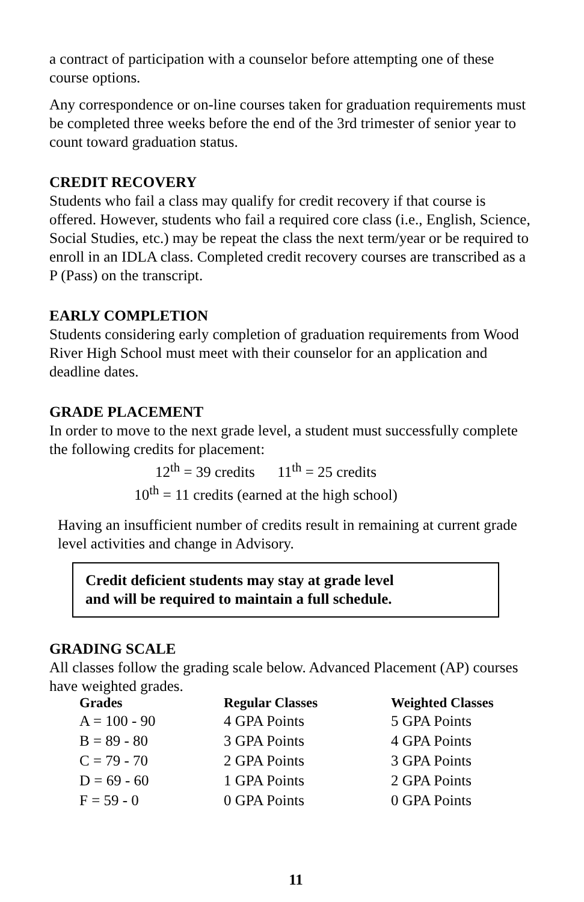a contract of participation with a counselor before attempting one of these course options.
Any correspondence or on-line courses taken for graduation requirements must be completed three weeks before the end of the 3rd trimester of senior year to count toward graduation status.
CREDIT RECOVERY
Students who fail a class may qualify for credit recovery if that course is offered. However, students who fail a required core class (i.e., English, Science, Social Studies, etc.) may be repeat the class the next term/year or be required to enroll in an IDLA class. Completed credit recovery courses are transcribed as a P (Pass) on the transcript.
EARLY COMPLETION
Students considering early completion of graduation requirements from Wood River High School must meet with their counselor for an application and deadline dates.
GRADE PLACEMENT
In order to move to the next grade level, a student must successfully complete the following credits for placement:
12<sup>th</sup> = 39 credits 11<sup>th</sup> = 25 credits
10<sup>th</sup> = 11 credits (earned at the high school)
Having an insufficient number of credits result in remaining at current grade level activities and change in Advisory.
Credit deficient students may stay at grade level
and will be required to maintain a full schedule.
GRADING SCALE
All classes follow the grading scale below. Advanced Placement (AP) courses have weighted grades.
| Grades | Regular Classes | Weighted Classes |
| --- | --- | --- |
| A = 100 - 90 | 4 GPA Points | 5 GPA Points |
| B = 89 - 80 | 3 GPA Points | 4 GPA Points |
| C = 79 - 70 | 2 GPA Points | 3 GPA Points |
| D = 69 - 60 | 1 GPA Points | 2 GPA Points |
| F = 59 - 0 | 0 GPA Points | 0 GPA Points |
11